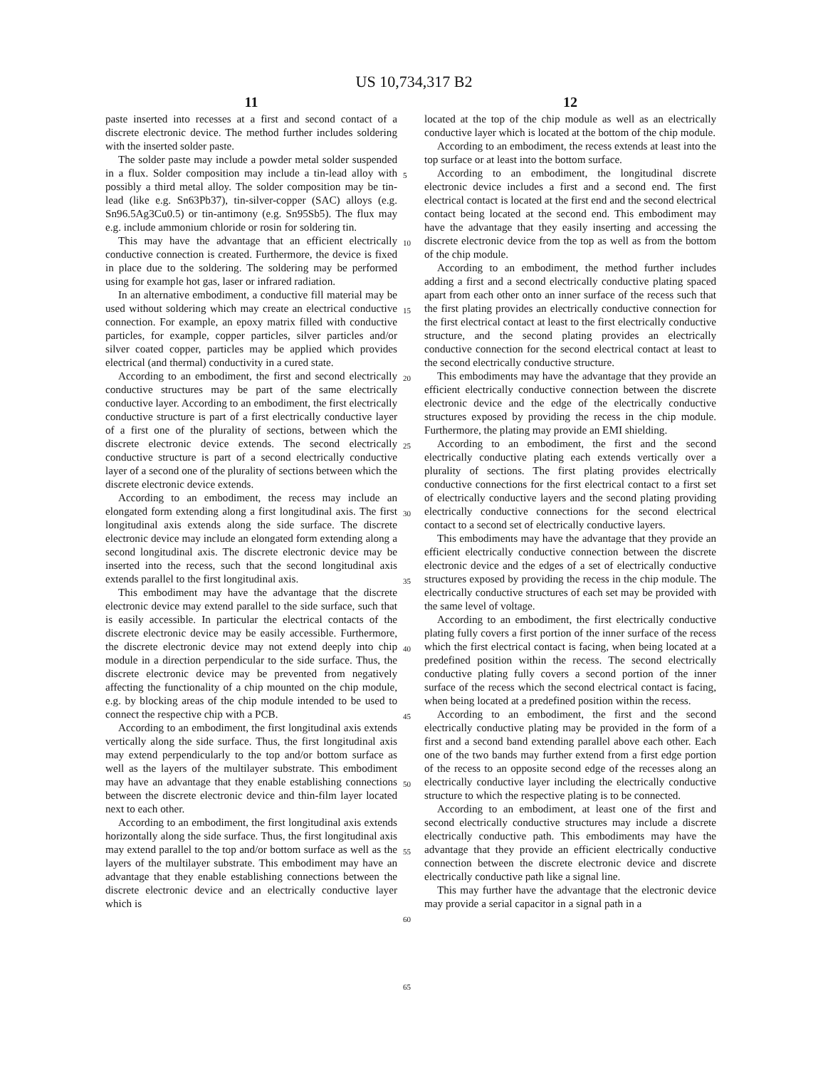US 10,734,317 B2
11
paste inserted into recesses at a first and second contact of a discrete electronic device. The method further includes soldering with the inserted solder paste.
The solder paste may include a powder metal solder suspended in a flux. Solder composition may include a tin-lead alloy with possibly a third metal alloy. The solder composition may be tin-lead (like e.g. Sn63Pb37), tin-silver-copper (SAC) alloys (e.g. Sn96.5Ag3Cu0.5) or tin-antimony (e.g. Sn95Sb5). The flux may e.g. include ammonium chloride or rosin for soldering tin.
This may have the advantage that an efficient electrically conductive connection is created. Furthermore, the device is fixed in place due to the soldering. The soldering may be performed using for example hot gas, laser or infrared radiation.
In an alternative embodiment, a conductive fill material may be used without soldering which may create an electrical conductive connection. For example, an epoxy matrix filled with conductive particles, for example, copper particles, silver particles and/or silver coated copper, particles may be applied which provides electrical (and thermal) conductivity in a cured state.
According to an embodiment, the first and second electrically conductive structures may be part of the same electrically conductive layer. According to an embodiment, the first electrically conductive structure is part of a first electrically conductive layer of a first one of the plurality of sections, between which the discrete electronic device extends. The second electrically conductive structure is part of a second electrically conductive layer of a second one of the plurality of sections between which the discrete electronic device extends.
According to an embodiment, the recess may include an elongated form extending along a first longitudinal axis. The first longitudinal axis extends along the side surface. The discrete electronic device may include an elongated form extending along a second longitudinal axis. The discrete electronic device may be inserted into the recess, such that the second longitudinal axis extends parallel to the first longitudinal axis.
This embodiment may have the advantage that the discrete electronic device may extend parallel to the side surface, such that is easily accessible. In particular the electrical contacts of the discrete electronic device may be easily accessible. Furthermore, the discrete electronic device may not extend deeply into chip module in a direction perpendicular to the side surface. Thus, the discrete electronic device may be prevented from negatively affecting the functionality of a chip mounted on the chip module, e.g. by blocking areas of the chip module intended to be used to connect the respective chip with a PCB.
According to an embodiment, the first longitudinal axis extends vertically along the side surface. Thus, the first longitudinal axis may extend perpendicularly to the top and/or bottom surface as well as the layers of the multilayer substrate. This embodiment may have an advantage that they enable establishing connections between the discrete electronic device and thin-film layer located next to each other.
According to an embodiment, the first longitudinal axis extends horizontally along the side surface. Thus, the first longitudinal axis may extend parallel to the top and/or bottom surface as well as the layers of the multilayer substrate. This embodiment may have an advantage that they enable establishing connections between the discrete electronic device and an electrically conductive layer which is
12
located at the top of the chip module as well as an electrically conductive layer which is located at the bottom of the chip module.
According to an embodiment, the recess extends at least into the top surface or at least into the bottom surface.
According to an embodiment, the longitudinal discrete electronic device includes a first and a second end. The first electrical contact is located at the first end and the second electrical contact being located at the second end. This embodiment may have the advantage that they easily inserting and accessing the discrete electronic device from the top as well as from the bottom of the chip module.
According to an embodiment, the method further includes adding a first and a second electrically conductive plating spaced apart from each other onto an inner surface of the recess such that the first plating provides an electrically conductive connection for the first electrical contact at least to the first electrically conductive structure, and the second plating provides an electrically conductive connection for the second electrical contact at least to the second electrically conductive structure.
This embodiments may have the advantage that they provide an efficient electrically conductive connection between the discrete electronic device and the edge of the electrically conductive structures exposed by providing the recess in the chip module. Furthermore, the plating may provide an EMI shielding.
According to an embodiment, the first and the second electrically conductive plating each extends vertically over a plurality of sections. The first plating provides electrically conductive connections for the first electrical contact to a first set of electrically conductive layers and the second plating providing electrically conductive connections for the second electrical contact to a second set of electrically conductive layers.
This embodiments may have the advantage that they provide an efficient electrically conductive connection between the discrete electronic device and the edges of a set of electrically conductive structures exposed by providing the recess in the chip module. The electrically conductive structures of each set may be provided with the same level of voltage.
According to an embodiment, the first electrically conductive plating fully covers a first portion of the inner surface of the recess which the first electrical contact is facing, when being located at a predefined position within the recess. The second electrically conductive plating fully covers a second portion of the inner surface of the recess which the second electrical contact is facing, when being located at a predefined position within the recess.
According to an embodiment, the first and the second electrically conductive plating may be provided in the form of a first and a second band extending parallel above each other. Each one of the two bands may further extend from a first edge portion of the recess to an opposite second edge of the recesses along an electrically conductive layer including the electrically conductive structure to which the respective plating is to be connected.
According to an embodiment, at least one of the first and second electrically conductive structures may include a discrete electrically conductive path. This embodiments may have the advantage that they provide an efficient electrically conductive connection between the discrete electronic device and discrete electrically conductive path like a signal line.
This may further have the advantage that the electronic device may provide a serial capacitor in a signal path in a
5
10
15
20
25
30
35
40
45
50
55
60
65